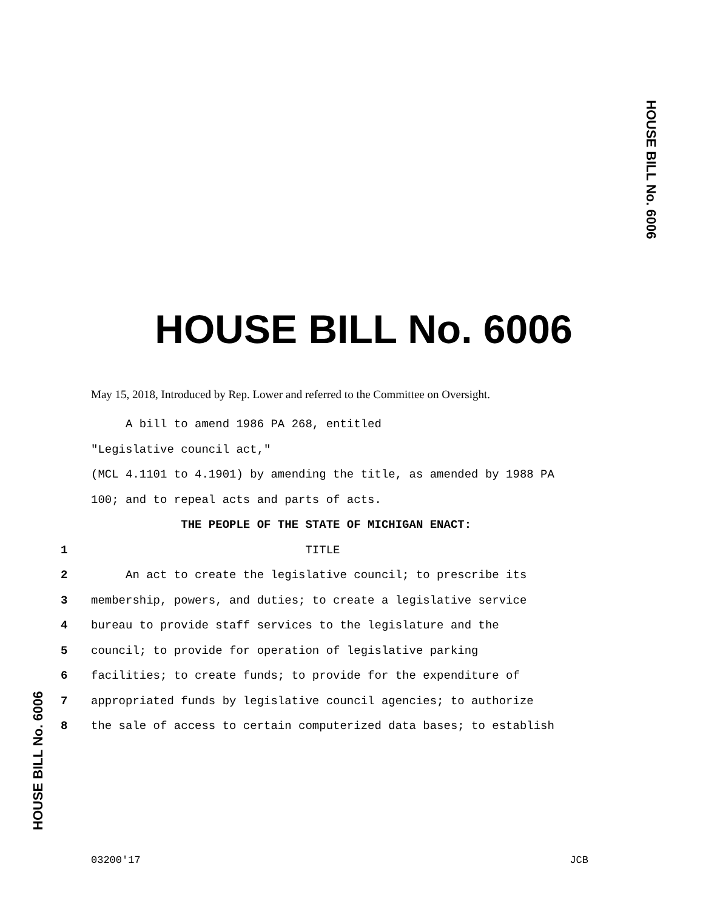HOUSE BILL No. 6006
HOUSE BILL No. 6006
HOUSE BILL No. 6006
May 15, 2018, Introduced by Rep. Lower and referred to the Committee on Oversight.
A bill to amend 1986 PA 268, entitled
"Legislative council act,"
(MCL 4.1101 to 4.1901) by amending the title, as amended by 1988 PA
100; and to repeal acts and parts of acts.
THE PEOPLE OF THE STATE OF MICHIGAN ENACT:
1 TITLE
2 An act to create the legislative council; to prescribe its
3 membership, powers, and duties; to create a legislative service
4 bureau to provide staff services to the legislature and the
5 council; to provide for operation of legislative parking
6 facilities; to create funds; to provide for the expenditure of
7 appropriated funds by legislative council agencies; to authorize
8 the sale of access to certain computerized data bases; to establish
03200'17 JCB